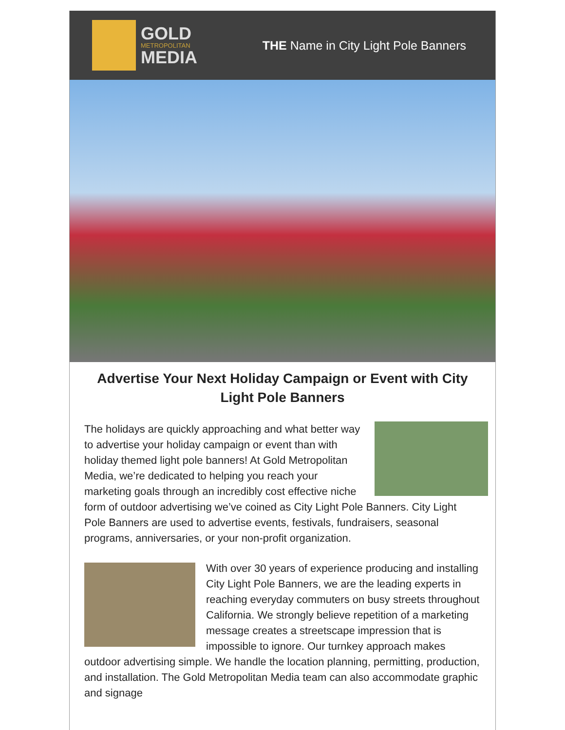GOLD
METROPOLITAN
MEDIA
THE Name in City Light Pole Banners
Advertise Your Next Holiday Campaign or Event with City Light Pole Banners
The holidays are quickly approaching and what better way to advertise your holiday campaign or event than with holiday themed light pole banners! At Gold Metropolitan Media, we’re dedicated to helping you reach your marketing goals through an incredibly cost effective niche form of outdoor advertising we’ve coined as City Light Pole Banners. City Light Pole Banners are used to advertise events, festivals, fundraisers, seasonal programs, anniversaries, or your non-profit organization.
With over 30 years of experience producing and installing City Light Pole Banners, we are the leading experts in reaching everyday commuters on busy streets throughout California. We strongly believe repetition of a marketing message creates a streetscape impression that is impossible to ignore. Our turnkey approach makes outdoor advertising simple. We handle the location planning, permitting, production, and installation. The Gold Metropolitan Media team can also accommodate graphic and signage